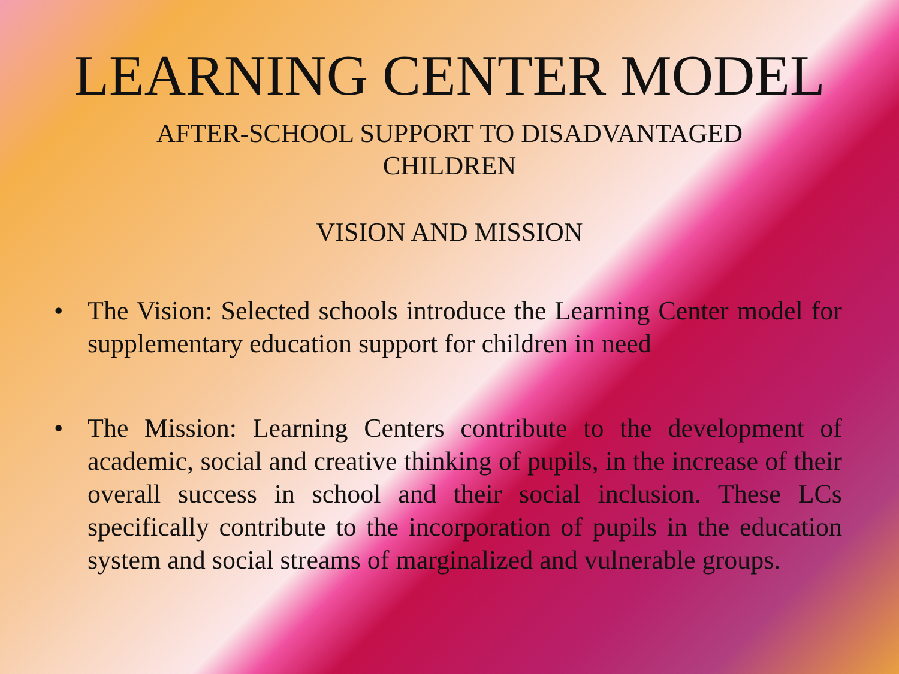LEARNING CENTER MODEL
AFTER-SCHOOL SUPPORT TO DISADVANTAGED
CHILDREN
VISION AND MISSION
• The Vision: Selected schools introduce the Learning Center model for supplementary education support for children in need
• The Mission: Learning Centers contribute to the development of academic, social and creative thinking of pupils, in the increase of their overall success in school and their social inclusion. These LCs specifically contribute to the incorporation of pupils in the education system and social streams of marginalized and vulnerable groups.